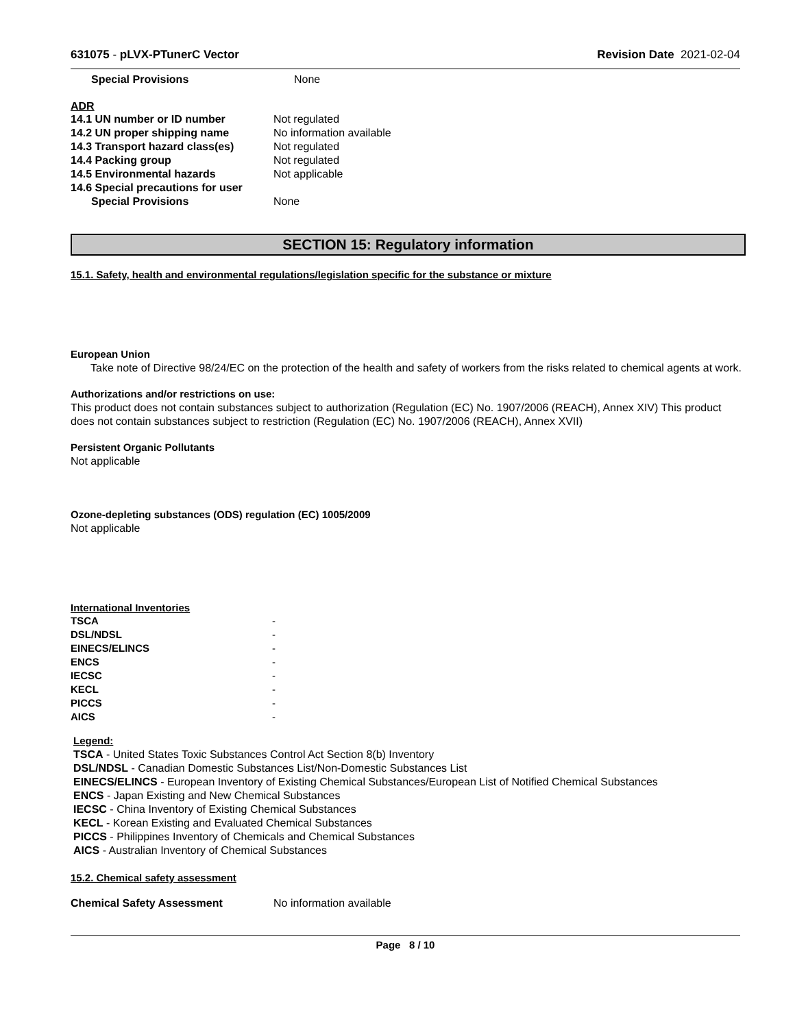631075 - pLVX-PTunerC Vector Revision Date 2021-02-04
| Special Provisions | None |
ADR
| 14.1 UN number or ID number | Not regulated |
| 14.2 UN proper shipping name | No information available |
| 14.3 Transport hazard class(es) | Not regulated |
| 14.4 Packing group | Not regulated |
| 14.5 Environmental hazards | Not applicable |
| 14.6 Special precautions for user | |
| Special Provisions | None |
SECTION 15: Regulatory information
15.1. Safety, health and environmental regulations/legislation specific for the substance or mixture
European Union
Take note of Directive 98/24/EC on the protection of the health and safety of workers from the risks related to chemical agents at work.
Authorizations and/or restrictions on use:
This product does not contain substances subject to authorization (Regulation (EC) No. 1907/2006 (REACH), Annex XIV) This product does not contain substances subject to restriction (Regulation (EC) No. 1907/2006 (REACH), Annex XVII)
Persistent Organic Pollutants
Not applicable
Ozone-depleting substances (ODS) regulation (EC) 1005/2009
Not applicable
International Inventories
| TSCA | - |
| DSL/NDSL | - |
| EINECS/ELINCS | - |
| ENCS | - |
| IECSC | - |
| KECL | - |
| PICCS | - |
| AICS | - |
Legend:
TSCA - United States Toxic Substances Control Act Section 8(b) Inventory
DSL/NDSL - Canadian Domestic Substances List/Non-Domestic Substances List
EINECS/ELINCS - European Inventory of Existing Chemical Substances/European List of Notified Chemical Substances
ENCS - Japan Existing and New Chemical Substances
IECSC - China Inventory of Existing Chemical Substances
KECL - Korean Existing and Evaluated Chemical Substances
PICCS - Philippines Inventory of Chemicals and Chemical Substances
AICS - Australian Inventory of Chemical Substances
15.2. Chemical safety assessment
| Chemical Safety Assessment | No information available |
Page 8 / 10